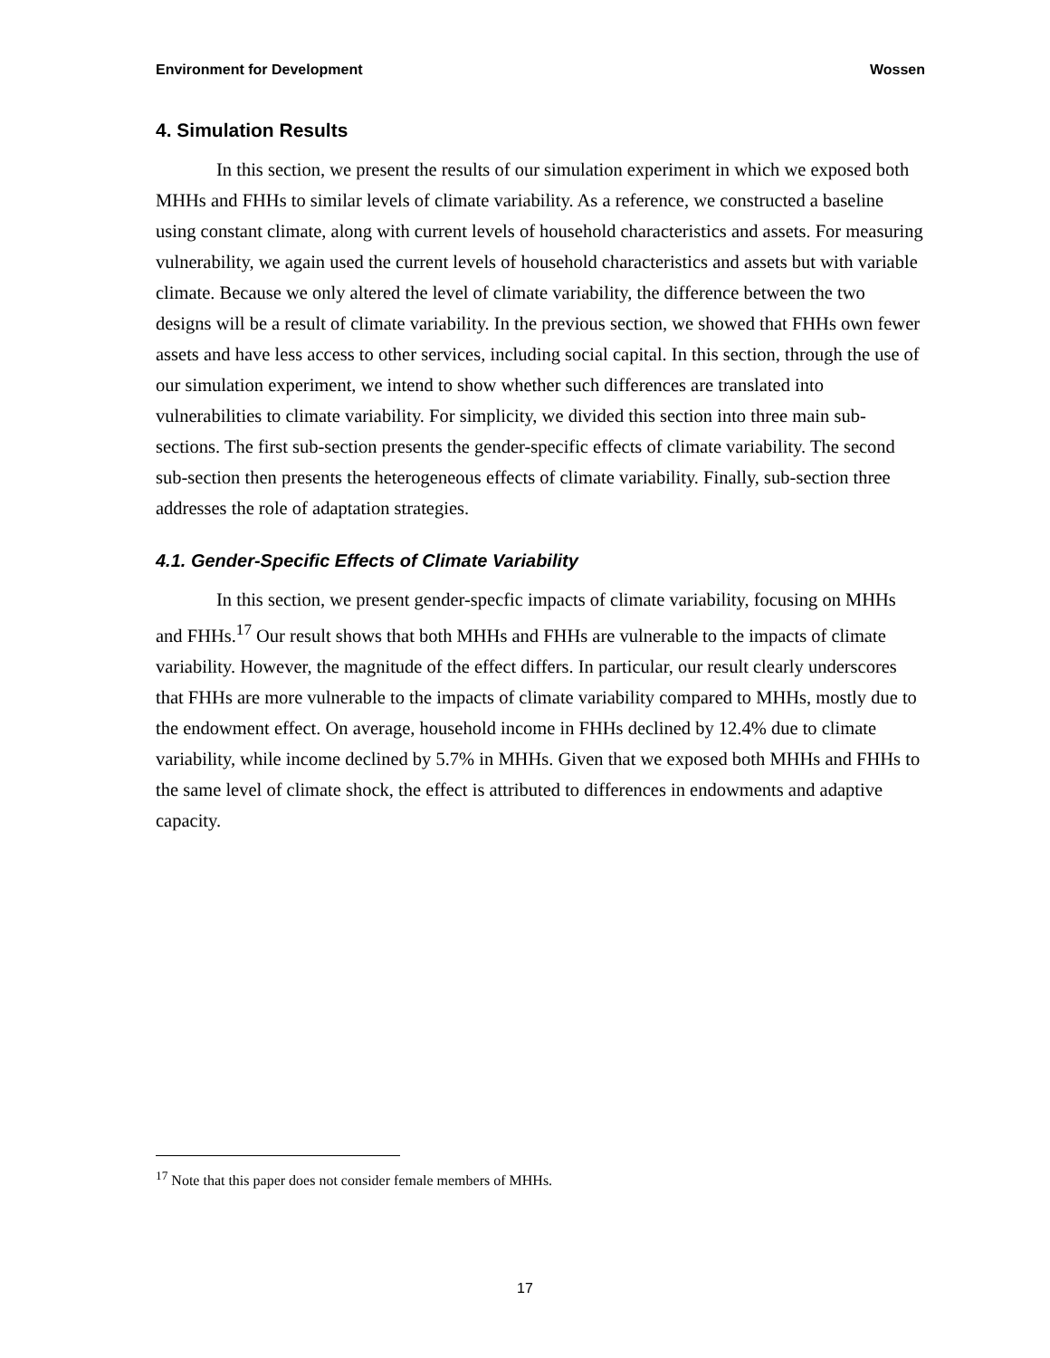Environment for Development Wossen
4. Simulation Results
In this section, we present the results of our simulation experiment in which we exposed both MHHs and FHHs to similar levels of climate variability. As a reference, we constructed a baseline using constant climate, along with current levels of household characteristics and assets. For measuring vulnerability, we again used the current levels of household characteristics and assets but with variable climate. Because we only altered the level of climate variability, the difference between the two designs will be a result of climate variability. In the previous section, we showed that FHHs own fewer assets and have less access to other services, including social capital. In this section, through the use of our simulation experiment, we intend to show whether such differences are translated into vulnerabilities to climate variability. For simplicity, we divided this section into three main sub-sections. The first sub-section presents the gender-specific effects of climate variability. The second sub-section then presents the heterogeneous effects of climate variability. Finally, sub-section three addresses the role of adaptation strategies.
4.1. Gender-Specific Effects of Climate Variability
In this section, we present gender-specfic impacts of climate variability, focusing on MHHs and FHHs.<sup>17</sup> Our result shows that both MHHs and FHHs are vulnerable to the impacts of climate variability. However, the magnitude of the effect differs. In particular, our result clearly underscores that FHHs are more vulnerable to the impacts of climate variability compared to MHHs, mostly due to the endowment effect. On average, household income in FHHs declined by 12.4% due to climate variability, while income declined by 5.7% in MHHs. Given that we exposed both MHHs and FHHs to the same level of climate shock, the effect is attributed to differences in endowments and adaptive capacity.
<sup>17</sup> Note that this paper does not consider female members of MHHs.
17